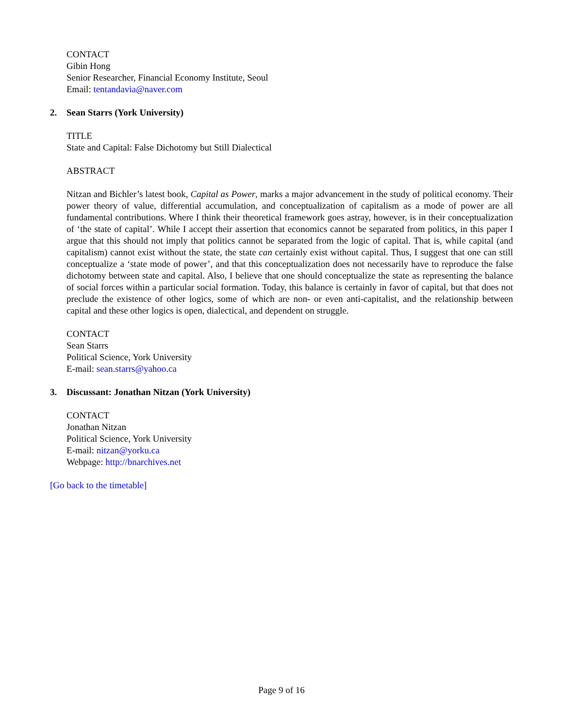CONTACT
Gibin Hong
Senior Researcher, Financial Economy Institute, Seoul
Email: tentandavia@naver.com
2. Sean Starrs (York University)
TITLE
State and Capital: False Dichotomy but Still Dialectical
ABSTRACT
Nitzan and Bichler’s latest book, Capital as Power, marks a major advancement in the study of political economy. Their power theory of value, differential accumulation, and conceptualization of capitalism as a mode of power are all fundamental contributions. Where I think their theoretical framework goes astray, however, is in their conceptualization of ‘the state of capital’. While I accept their assertion that economics cannot be separated from politics, in this paper I argue that this should not imply that politics cannot be separated from the logic of capital. That is, while capital (and capitalism) cannot exist without the state, the state can certainly exist without capital. Thus, I suggest that one can still conceptualize a ‘state mode of power’, and that this conceptualization does not necessarily have to reproduce the false dichotomy between state and capital. Also, I believe that one should conceptualize the state as representing the balance of social forces within a particular social formation. Today, this balance is certainly in favor of capital, but that does not preclude the existence of other logics, some of which are non- or even anti-capitalist, and the relationship between capital and these other logics is open, dialectical, and dependent on struggle.
CONTACT
Sean Starrs
Political Science, York University
E-mail: sean.starrs@yahoo.ca
3. Discussant: Jonathan Nitzan (York University)
CONTACT
Jonathan Nitzan
Political Science, York University
E-mail: nitzan@yorku.ca
Webpage: http://bnarchives.net
[Go back to the timetable]
Page 9 of 16